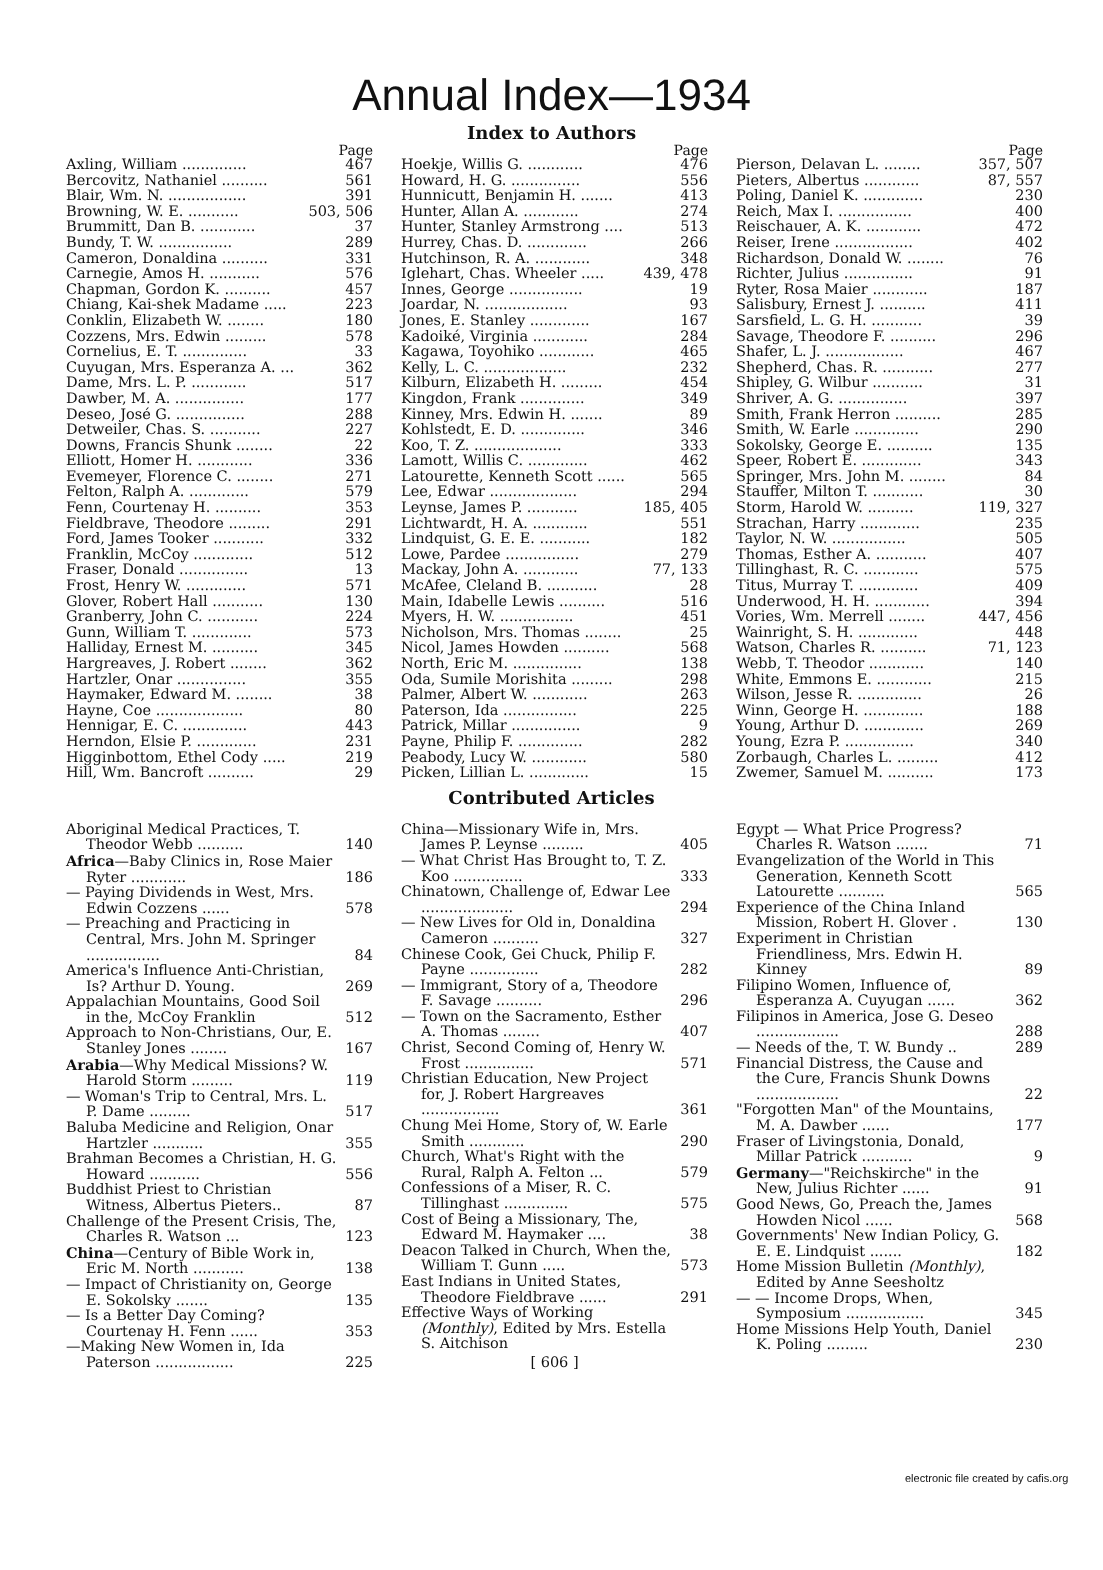Annual Index—1934
Index to Authors
Page
Axling, William .............. 467
Bercovitz, Nathaniel .......... 561
Blair, Wm. N. ................. 391
Browning, W. E. ........... 503, 506
Brummitt, Dan B. ............ 37
Bundy, T. W. ................ 289
Cameron, Donaldina .......... 331
Carnegie, Amos H. ........... 576
Chapman, Gordon K. .......... 457
Chiang, Kai-shek Madame ..... 223
Conklin, Elizabeth W. ........ 180
Cozzens, Mrs. Edwin ......... 578
Cornelius, E. T. .............. 33
Cuyugan, Mrs. Esperanza A. ... 362
Dame, Mrs. L. P. ............ 517
Dawber, M. A. ............... 177
Deseo, José G. ............... 288
Detweiler, Chas. S. ........... 227
Downs, Francis Shunk ........ 22
Elliott, Homer H. ............ 336
Evemeyer, Florence C. ........ 271
Felton, Ralph A. ............. 579
Fenn, Courtenay H. .......... 353
Fieldbrave, Theodore ......... 291
Ford, James Tooker ........... 332
Franklin, McCoy ............. 512
Fraser, Donald ............... 13
Frost, Henry W. ............. 571
Glover, Robert Hall ........... 130
Granberry, John C. ........... 224
Gunn, William T. ............. 573
Halliday, Ernest M. .......... 345
Hargreaves, J. Robert ........ 362
Hartzler, Onar ............... 355
Haymaker, Edward M. ........ 38
Hayne, Coe ................... 80
Hennigar, E. C. .............. 443
Herndon, Elsie P. ............. 231
Higginbottom, Ethel Cody ..... 219
Hill, Wm. Bancroft .......... 29
Page
Hoekje, Willis G. ............ 476
Howard, H. G. ............... 556
Hunnicutt, Benjamin H. ....... 413
Hunter, Allan A. ............ 274
Hunter, Stanley Armstrong .... 513
Hurrey, Chas. D. ............. 266
Hutchinson, R. A. ............ 348
Iglehart, Chas. Wheeler ..... 439, 478
Innes, George ................ 19
Joardar, N. .................. 93
Jones, E. Stanley ............. 167
Kadoiké, Virginia ............ 284
Kagawa, Toyohiko ............ 465
Kelly, L. C. .................. 232
Kilburn, Elizabeth H. ......... 454
Kingdon, Frank .............. 349
Kinney, Mrs. Edwin H. ....... 89
Kohlstedt, E. D. .............. 346
Koo, T. Z. ................... 333
Lamott, Willis C. ............. 462
Latourette, Kenneth Scott ...... 565
Lee, Edwar ................... 294
Leynse, James P. ........... 185, 405
Lichtwardt, H. A. ............ 551
Lindquist, G. E. E. ........... 182
Lowe, Pardee ................ 279
Mackay, John A. ............ 77, 133
McAfee, Cleland B. ........... 28
Main, Idabelle Lewis .......... 516
Myers, H. W. ................ 451
Nicholson, Mrs. Thomas ........ 25
Nicol, James Howden .......... 568
North, Eric M. ............... 138
Oda, Sumile Morishita ......... 298
Palmer, Albert W. ............ 263
Paterson, Ida ................ 225
Patrick, Millar ............... 9
Payne, Philip F. .............. 282
Peabody, Lucy W. ............ 580
Picken, Lillian L. ............. 15
Page
Pierson, Delavan L. ........ 357, 507
Pieters, Albertus ............ 87, 557
Poling, Daniel K. ............. 230
Reich, Max I. ................ 400
Reischauer, A. K. ............ 472
Reiser, Irene ................. 402
Richardson, Donald W. ........ 76
Richter, Julius ............... 91
Ryter, Rosa Maier ............ 187
Salisbury, Ernest J. .......... 411
Sarsfield, L. G. H. ........... 39
Savage, Theodore F. .......... 296
Shafer, L. J. ................. 467
Shepherd, Chas. R. ........... 277
Shipley, G. Wilbur ........... 31
Shriver, A. G. ............... 397
Smith, Frank Herron .......... 285
Smith, W. Earle .............. 290
Sokolsky, George E. .......... 135
Speer, Robert E. ............. 343
Springer, Mrs. John M. ........ 84
Stauffer, Milton T. ........... 30
Storm, Harold W. .......... 119, 327
Strachan, Harry ............. 235
Taylor, N. W. ................ 505
Thomas, Esther A. ........... 407
Tillinghast, R. C. ............ 575
Titus, Murray T. ............. 409
Underwood, H. H. ............ 394
Vories, Wm. Merrell ........ 447, 456
Wainright, S. H. ............. 448
Watson, Charles R. .......... 71, 123
Webb, T. Theodor ............ 140
White, Emmons E. ............ 215
Wilson, Jesse R. .............. 26
Winn, George H. ............. 188
Young, Arthur D. ............. 269
Young, Ezra P. ............... 340
Zorbaugh, Charles L. ......... 412
Zwemer, Samuel M. .......... 173
Contributed Articles
Aboriginal Medical Practices, T. Theodor Webb .......... 140
Africa—Baby Clinics in, Rose Maier Ryter ............ 186
— Paying Dividends in West, Mrs. Edwin Cozzens ...... 578
— Preaching and Practicing in Central, Mrs. John M. Springer ................ 84
America's Influence Anti-Christian, Is? Arthur D. Young. 269
Appalachian Mountains, Good Soil in the, McCoy Franklin 512
Approach to Non-Christians, Our, E. Stanley Jones ........ 167
Arabia—Why Medical Missions? W. Harold Storm ......... 119
— Woman's Trip to Central, Mrs. L. P. Dame ......... 517
Baluba Medicine and Religion, Onar Hartzler ........... 355
Brahman Becomes a Christian, H. G. Howard ........... 556
Buddhist Priest to Christian Witness, Albertus Pieters.. 87
Challenge of the Present Crisis, The, Charles R. Watson ... 123
China—Century of Bible Work in, Eric M. North ........... 138
— Impact of Christianity on, George E. Sokolsky ....... 135
— Is a Better Day Coming? Courtenay H. Fenn ...... 353
—Making New Women in, Ida Paterson ................. 225
China—Missionary Wife in, Mrs. James P. Leynse ......... 405
— What Christ Has Brought to, T. Z. Koo ............... 333
Chinatown, Challenge of, Edwar Lee .................... 294
— New Lives for Old in, Donaldina Cameron .......... 327
Chinese Cook, Gei Chuck, Philip F. Payne ............... 282
— Immigrant, Story of a, Theodore F. Savage .......... 296
— Town on the Sacramento, Esther A. Thomas ........ 407
Christ, Second Coming of, Henry W. Frost ............... 571
Christian Education, New Project for, J. Robert Hargreaves ................. 361
Chung Mei Home, Story of, W. Earle Smith ............ 290
Church, What's Right with the Rural, Ralph A. Felton ... 579
Confessions of a Miser, R. C. Tillinghast .............. 575
Cost of Being a Missionary, The, Edward M. Haymaker .... 38
Deacon Talked in Church, When the, William T. Gunn ..... 573
East Indians in United States, Theodore Fieldbrave ...... 291
Effective Ways of Working (Monthly), Edited by Mrs. Estella S. Aitchison
[ 606 ]
Egypt — What Price Progress? Charles R. Watson ....... 71
Evangelization of the World in This Generation, Kenneth Scott Latourette .......... 565
Experience of the China Inland Mission, Robert H. Glover . 130
Experiment in Christian Friendliness, Mrs. Edwin H. Kinney 89
Filipino Women, Influence of, Esperanza A. Cuyugan ...... 362
Filipinos in America, Jose G. Deseo .................. 288
— Needs of the, T. W. Bundy .. 289
Financial Distress, the Cause and the Cure, Francis Shunk Downs .................. 22
"Forgotten Man" of the Mountains, M. A. Dawber ...... 177
Fraser of Livingstonia, Donald, Millar Patrick ........... 9
Germany—"Reichskirche" in the New, Julius Richter ...... 91
Good News, Go, Preach the, James Howden Nicol ...... 568
Governments' New Indian Policy, G. E. E. Lindquist ....... 182
Home Mission Bulletin (Monthly), Edited by Anne Seesholtz
— — Income Drops, When, Symposium ................. 345
Home Missions Help Youth, Daniel K. Poling ......... 230
electronic file created by cafis.org